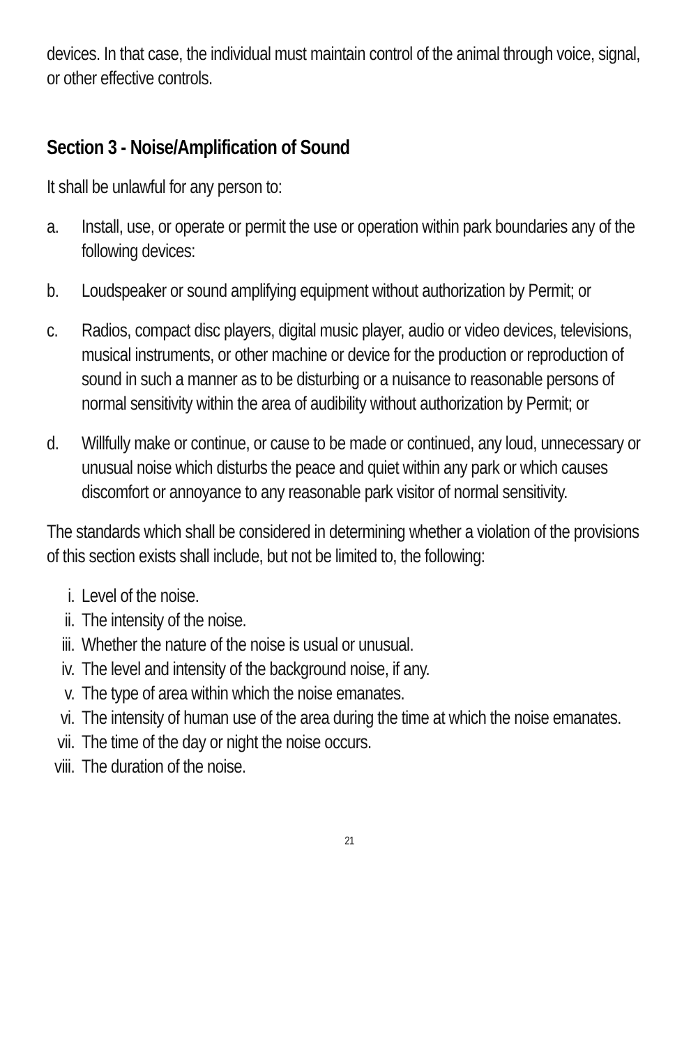devices. In that case, the individual must maintain control of the animal through voice, signal, or other effective controls.
Section 3 - Noise/Amplification of Sound
It shall be unlawful for any person to:
a. Install, use, or operate or permit the use or operation within park boundaries any of the following devices:
b. Loudspeaker or sound amplifying equipment without authorization by Permit; or
c. Radios, compact disc players, digital music player, audio or video devices, televisions, musical instruments, or other machine or device for the production or reproduction of sound in such a manner as to be disturbing or a nuisance to reasonable persons of normal sensitivity within the area of audibility without authorization by Permit; or
d. Willfully make or continue, or cause to be made or continued, any loud, unnecessary or unusual noise which disturbs the peace and quiet within any park or which causes discomfort or annoyance to any reasonable park visitor of normal sensitivity.
The standards which shall be considered in determining whether a violation of the provisions of this section exists shall include, but not be limited to, the following:
i. Level of the noise.
ii. The intensity of the noise.
iii.
Whether the nature of the noise is usual or unusual.
iv. The level and intensity of the background noise, if any.
v. The type of area within which the noise emanates.
vi. The intensity of human use of the area during the time at which the noise emanates.
vii.
The time of the day or night the noise occurs.
viii.
The duration of the noise.
21